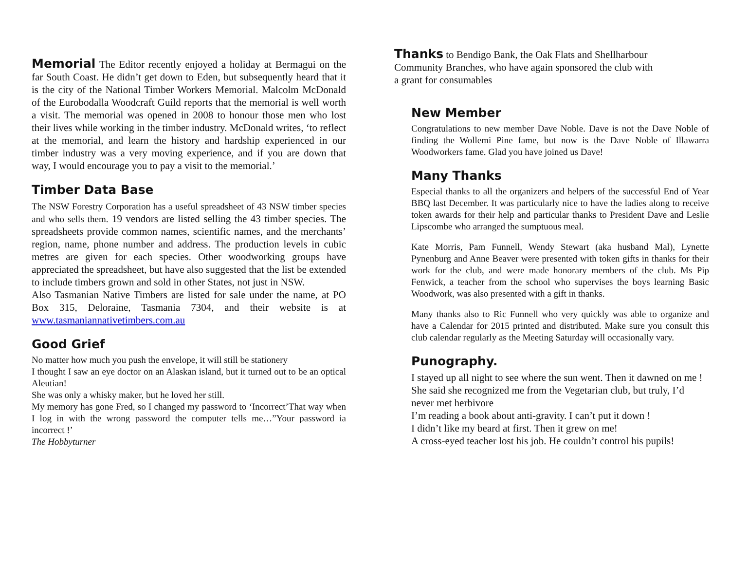Memorial The Editor recently enjoyed a holiday at Bermagui on the far South Coast. He didn’t get down to Eden, but subsequently heard that it is the city of the National Timber Workers Memorial. Malcolm McDonald of the Eurobodalla Woodcraft Guild reports that the memorial is well worth a visit. The memorial was opened in 2008 to honour those men who lost their lives while working in the timber industry. McDonald writes, ‘to reflect at the memorial, and learn the history and hardship experienced in our timber industry was a very moving experience, and if you are down that way, I would encourage you to pay a visit to the memorial.’
Timber Data Base
The NSW Forestry Corporation has a useful spreadsheet of 43 NSW timber species and who sells them. 19 vendors are listed selling the 43 timber species. The spreadsheets provide common names, scientific names, and the merchants’ region, name, phone number and address. The production levels in cubic metres are given for each species. Other woodworking groups have appreciated the spreadsheet, but have also suggested that the list be extended to include timbers grown and sold in other States, not just in NSW.
Also Tasmanian Native Timbers are listed for sale under the name, at PO Box 315, Deloraine, Tasmania 7304, and their website is at www.tasmaniannativetimbers.com.au
Good Grief
No matter how much you push the envelope, it will still be stationery
I thought I saw an eye doctor on an Alaskan island, but it turned out to be an optical Aleutian!
She was only a whisky maker, but he loved her still.
My memory has gone Fred, so I changed my password to ‘Incorrect’That way when I log in with the wrong password the computer tells me…”Your password ia incorrect !’
The Hobbyturner
Thanks to Bendigo Bank, the Oak Flats and Shellharbour
Community Branches, who have again sponsored the club with
a grant for consumables
New Member
Congratulations to new member Dave Noble. Dave is not the Dave Noble of finding the Wollemi Pine fame, but now is the Dave Noble of Illawarra Woodworkers fame. Glad you have joined us Dave!
Many Thanks
Especial thanks to all the organizers and helpers of the successful End of Year BBQ last December. It was particularly nice to have the ladies along to receive token awards for their help and particular thanks to President Dave and Leslie Lipscombe who arranged the sumptuous meal.
Kate Morris, Pam Funnell, Wendy Stewart (aka husband Mal), Lynette Pynenburg and Anne Beaver were presented with token gifts in thanks for their work for the club, and were made honorary members of the club. Ms Pip Fenwick, a teacher from the school who supervises the boys learning Basic Woodwork, was also presented with a gift in thanks.
Many thanks also to Ric Funnell who very quickly was able to organize and have a Calendar for 2015 printed and distributed. Make sure you consult this club calendar regularly as the Meeting Saturday will occasionally vary.
Punography.
I stayed up all night to see where the sun went. Then it dawned on me !
She said she recognized me from the Vegetarian club, but truly, I’d never met herbivore
I’m reading a book about anti-gravity. I can’t put it down !
I didn’t like my beard at first. Then it grew on me!
A cross-eyed teacher lost his job. He couldn’t control his pupils!